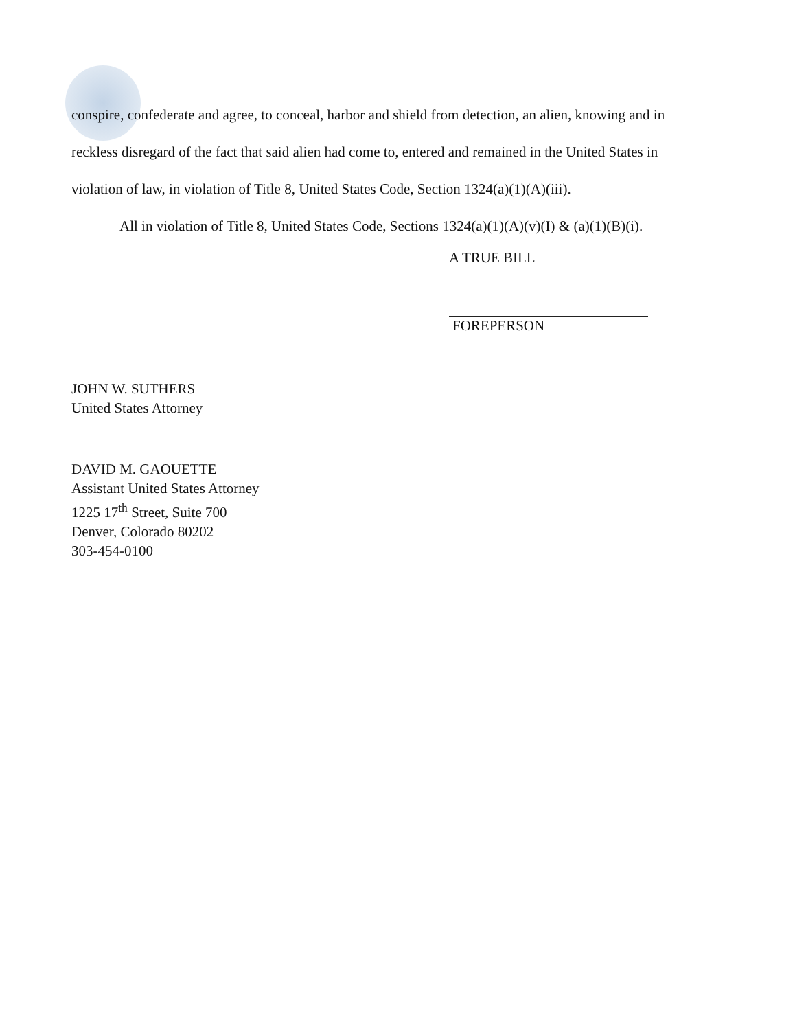conspire, confederate and agree, to conceal, harbor and shield from detection, an alien, knowing and in reckless disregard of the fact that said alien had come to, entered and remained in the United States in violation of law, in violation of Title 8, United States Code, Section 1324(a)(1)(A)(iii).
All in violation of Title 8, United States Code, Sections 1324(a)(1)(A)(v)(I) & (a)(1)(B)(i).
A TRUE BILL
FOREPERSON
JOHN W. SUTHERS
United States Attorney
DAVID M. GAOUETTE
Assistant United States Attorney
1225 17<sup>th</sup> Street, Suite 700
Denver, Colorado 80202
303-454-0100